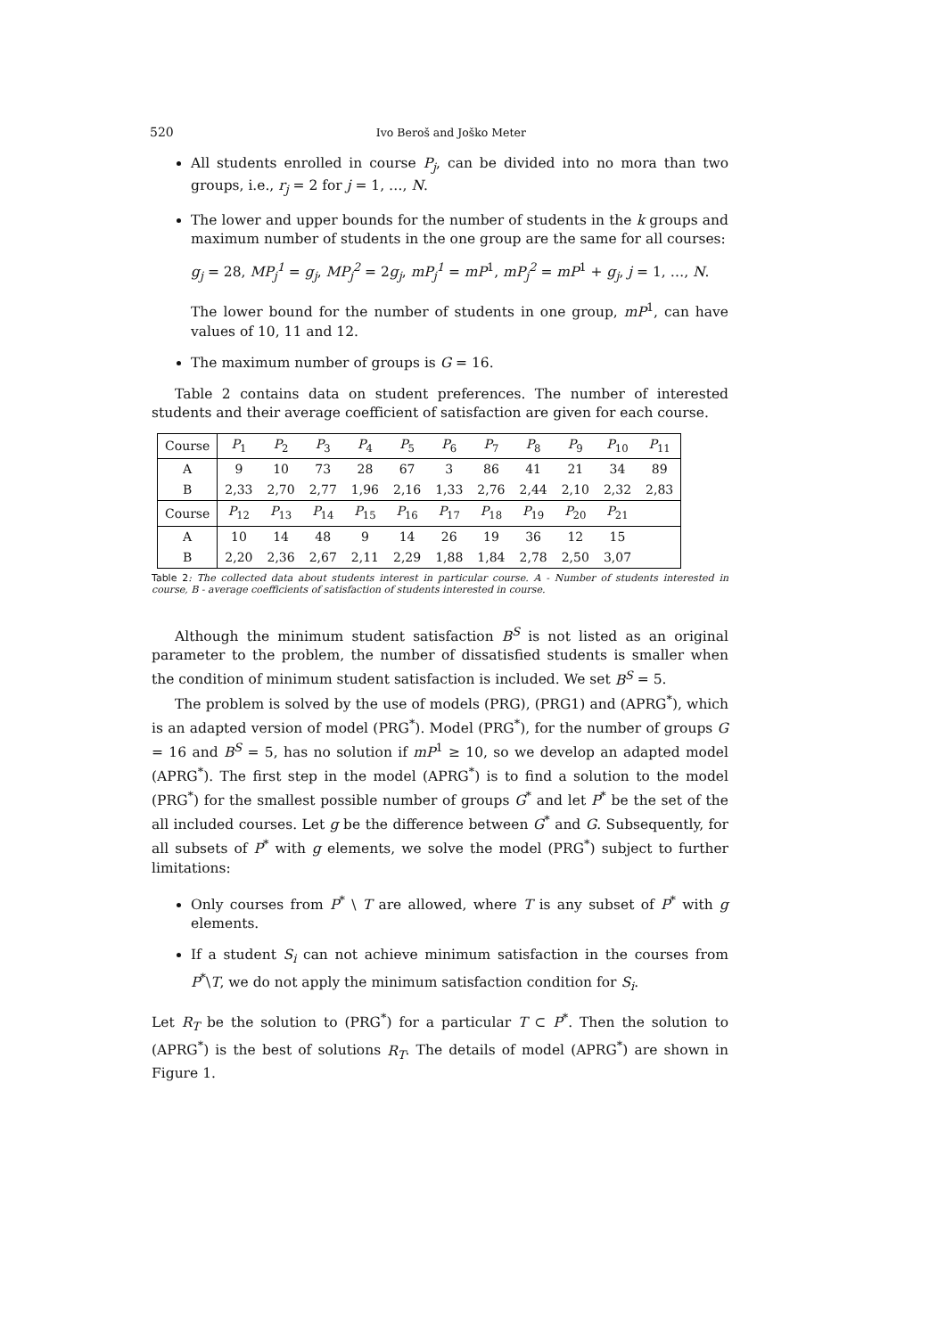520 Ivo Beroš and Joško Meter
All students enrolled in course P<sub>j</sub>, can be divided into no mora than two groups, i.e., r<sub>j</sub> = 2 for j = 1, …, N.
The lower and upper bounds for the number of students in the k groups and maximum number of students in the one group are the same for all courses:
g<sub>j</sub> = 28, MP<sub>j</sub><sup>1</sup> = g<sub>j</sub>, MP<sub>j</sub><sup>2</sup> = 2g<sub>j</sub>, mP<sub>j</sub><sup>1</sup> = mP<sup>1</sup>, mP<sub>j</sub><sup>2</sup> = mP<sup>1</sup> + g<sub>j</sub>, j = 1, …, N.
The lower bound for the number of students in one group, mP<sup>1</sup>, can have values of 10, 11 and 12.
The maximum number of groups is G = 16.
Table 2 contains data on student preferences. The number of interested students and their average coefficient of satisfaction are given for each course.
| Course | P<sub>1</sub> | P<sub>2</sub> | P<sub>3</sub> | P<sub>4</sub> | P<sub>5</sub> | P<sub>6</sub> | P<sub>7</sub> | P<sub>8</sub> | P<sub>9</sub> | P<sub>10</sub> | P<sub>11</sub> |
| A | 9 | 10 | 73 | 28 | 67 | 3 | 86 | 41 | 21 | 34 | 89 |
| B | 2,33 | 2,70 | 2,77 | 1,96 | 2,16 | 1,33 | 2,76 | 2,44 | 2,10 | 2,32 | 2,83 |
| Course | P<sub>12</sub> | P<sub>13</sub> | P<sub>14</sub> | P<sub>15</sub> | P<sub>16</sub> | P<sub>17</sub> | P<sub>18</sub> | P<sub>19</sub> | P<sub>20</sub> | P<sub>21</sub> | |
| A | 10 | 14 | 48 | 9 | 14 | 26 | 19 | 36 | 12 | 15 | |
| B | 2,20 | 2,36 | 2,67 | 2,11 | 2,29 | 1,88 | 1,84 | 2,78 | 2,50 | 3,07 | |
Table 2: The collected data about students interest in particular course. A - Number of students interested in course, B - average coefficients of satisfaction of students interested in course.
Although the minimum student satisfaction B<sup>S</sup> is not listed as an original parameter to the problem, the number of dissatisfied students is smaller when the condition of minimum student satisfaction is included. We set B<sup>S</sup> = 5.
The problem is solved by the use of models (PRG), (PRG1) and (APRG<sup>*</sup>), which is an adapted version of model (PRG<sup>*</sup>). Model (PRG<sup>*</sup>), for the number of groups G = 16 and B<sup>S</sup> = 5, has no solution if mP<sup>1</sup> ≥ 10, so we develop an adapted model (APRG<sup>*</sup>). The first step in the model (APRG<sup>*</sup>) is to find a solution to the model (PRG<sup>*</sup>) for the smallest possible number of groups G<sup>*</sup> and let P<sup>*</sup> be the set of the all included courses. Let g be the difference between G<sup>*</sup> and G. Subsequently, for all subsets of P<sup>*</sup> with g elements, we solve the model (PRG<sup>*</sup>) subject to further limitations:
Only courses from P<sup>*</sup> \ T are allowed, where T is any subset of P<sup>*</sup> with g elements.
If a student S<sub>i</sub> can not achieve minimum satisfaction in the courses from P<sup>*</sup>\T, we do not apply the minimum satisfaction condition for S<sub>i</sub>.
Let R<sub>T</sub> be the solution to (PRG<sup>*</sup>) for a particular T ⊂ P<sup>*</sup>. Then the solution to (APRG<sup>*</sup>) is the best of solutions R<sub>T</sub>. The details of model (APRG<sup>*</sup>) are shown in Figure 1.